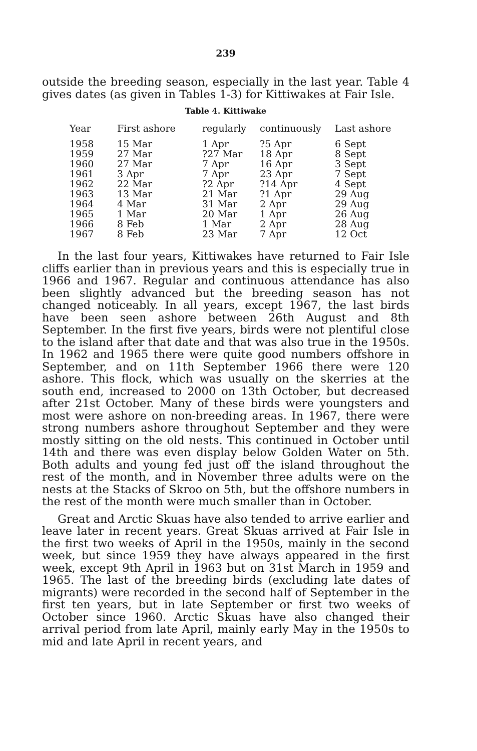239
outside the breeding season, especially in the last year. Table 4 gives dates (as given in Tables 1-3) for Kittiwakes at Fair Isle.
Table 4. Kittiwake
| Year | First ashore | regularly | continuously | Last ashore |
| --- | --- | --- | --- | --- |
| 1958 | 15 Mar | 1 Apr | ?5 Apr | 6 Sept |
| 1959 | 27 Mar | ?27 Mar | 18 Apr | 8 Sept |
| 1960 | 27 Mar | 7 Apr | 16 Apr | 3 Sept |
| 1961 | 3 Apr | 7 Apr | 23 Apr | 7 Sept |
| 1962 | 22 Mar | ?2 Apr | ?14 Apr | 4 Sept |
| 1963 | 13 Mar | 21 Mar | ?1 Apr | 29 Aug |
| 1964 | 4 Mar | 31 Mar | 2 Apr | 29 Aug |
| 1965 | 1 Mar | 20 Mar | 1 Apr | 26 Aug |
| 1966 | 8 Feb | 1 Mar | 2 Apr | 28 Aug |
| 1967 | 8 Feb | 23 Mar | 7 Apr | 12 Oct |
In the last four years, Kittiwakes have returned to Fair Isle cliffs earlier than in previous years and this is especially true in 1966 and 1967. Regular and continuous attendance has also been slightly advanced but the breeding season has not changed noticeably. In all years, except 1967, the last birds have been seen ashore between 26th August and 8th September. In the first five years, birds were not plentiful close to the island after that date and that was also true in the 1950s. In 1962 and 1965 there were quite good numbers offshore in September, and on 11th September 1966 there were 120 ashore. This flock, which was usually on the skerries at the south end, increased to 2000 on 13th October, but decreased after 21st October. Many of these birds were youngsters and most were ashore on non-breeding areas. In 1967, there were strong numbers ashore throughout September and they were mostly sitting on the old nests. This continued in October until 14th and there was even display below Golden Water on 5th. Both adults and young fed just off the island throughout the rest of the month, and in November three adults were on the nests at the Stacks of Skroo on 5th, but the offshore numbers in the rest of the month were much smaller than in October.
Great and Arctic Skuas have also tended to arrive earlier and leave later in recent years. Great Skuas arrived at Fair Isle in the first two weeks of April in the 1950s, mainly in the second week, but since 1959 they have always appeared in the first week, except 9th April in 1963 but on 31st March in 1959 and 1965. The last of the breeding birds (excluding late dates of migrants) were recorded in the second half of September in the first ten years, but in late September or first two weeks of October since 1960. Arctic Skuas have also changed their arrival period from late April, mainly early May in the 1950s to mid and late April in recent years, and